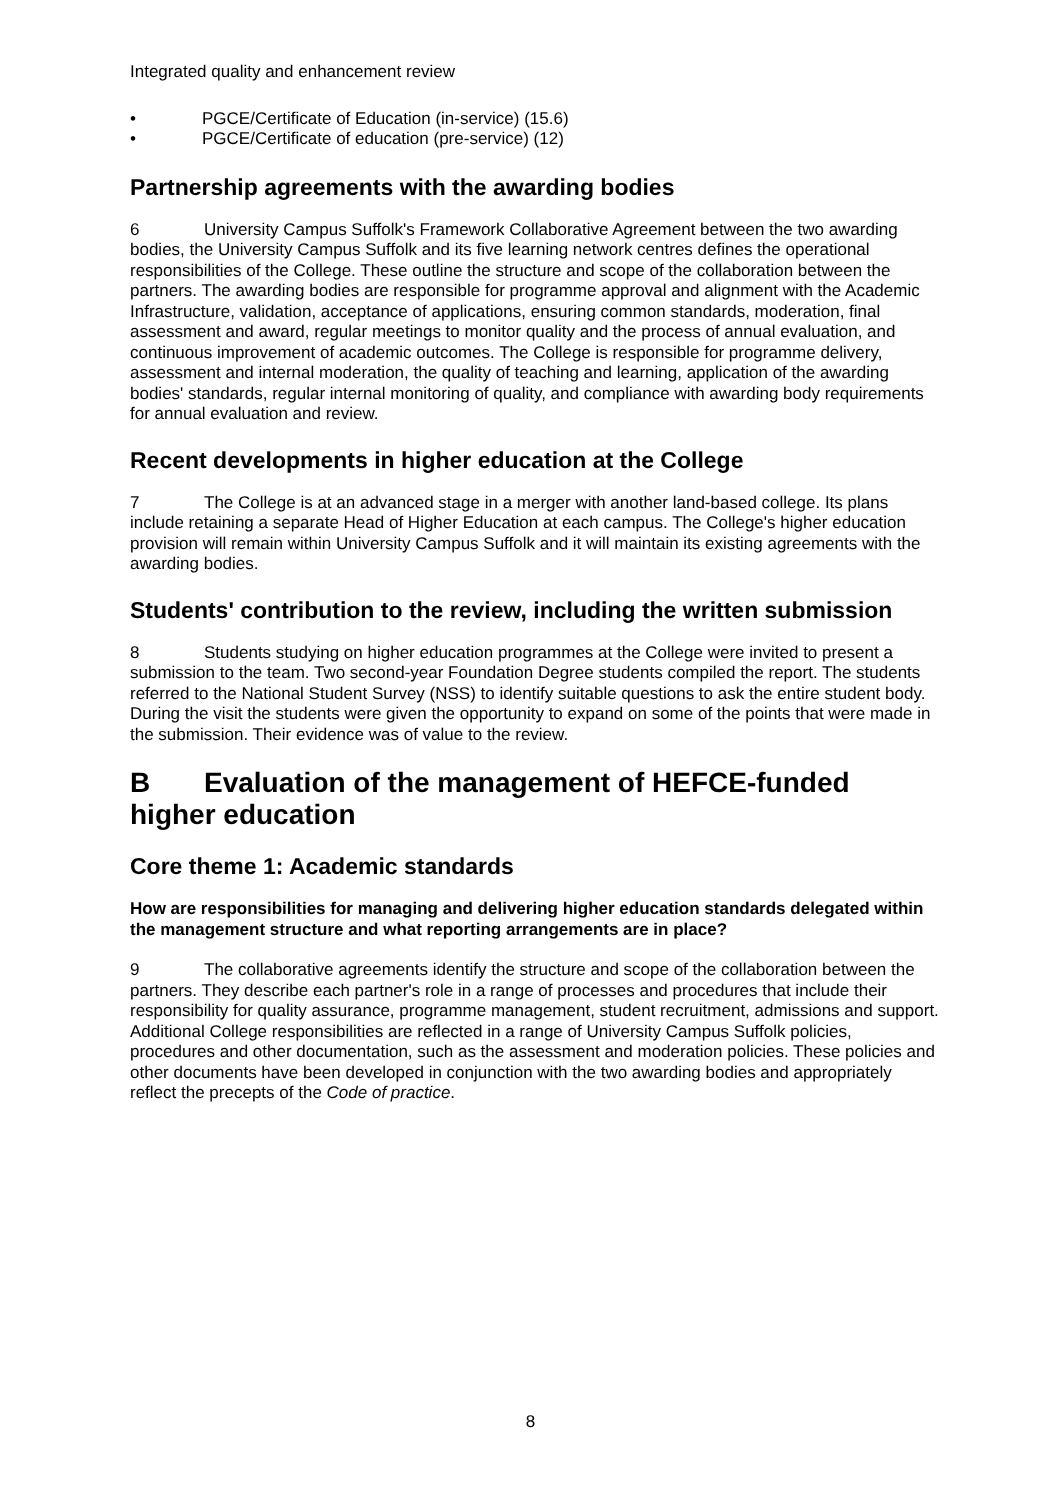Integrated quality and enhancement review
• PGCE/Certificate of Education (in-service) (15.6)
• PGCE/Certificate of education (pre-service) (12)
Partnership agreements with the awarding bodies
6 University Campus Suffolk's Framework Collaborative Agreement between the two awarding bodies, the University Campus Suffolk and its five learning network centres defines the operational responsibilities of the College. These outline the structure and scope of the collaboration between the partners. The awarding bodies are responsible for programme approval and alignment with the Academic Infrastructure, validation, acceptance of applications, ensuring common standards, moderation, final assessment and award, regular meetings to monitor quality and the process of annual evaluation, and continuous improvement of academic outcomes. The College is responsible for programme delivery, assessment and internal moderation, the quality of teaching and learning, application of the awarding bodies' standards, regular internal monitoring of quality, and compliance with awarding body requirements for annual evaluation and review.
Recent developments in higher education at the College
7 The College is at an advanced stage in a merger with another land-based college. Its plans include retaining a separate Head of Higher Education at each campus. The College's higher education provision will remain within University Campus Suffolk and it will maintain its existing agreements with the awarding bodies.
Students' contribution to the review, including the written submission
8 Students studying on higher education programmes at the College were invited to present a submission to the team. Two second-year Foundation Degree students compiled the report. The students referred to the National Student Survey (NSS) to identify suitable questions to ask the entire student body. During the visit the students were given the opportunity to expand on some of the points that were made in the submission. Their evidence was of value to the review.
B Evaluation of the management of HEFCE-funded higher education
Core theme 1: Academic standards
How are responsibilities for managing and delivering higher education standards delegated within the management structure and what reporting arrangements are in place?
9 The collaborative agreements identify the structure and scope of the collaboration between the partners. They describe each partner's role in a range of processes and procedures that include their responsibility for quality assurance, programme management, student recruitment, admissions and support. Additional College responsibilities are reflected in a range of University Campus Suffolk policies, procedures and other documentation, such as the assessment and moderation policies. These policies and other documents have been developed in conjunction with the two awarding bodies and appropriately reflect the precepts of the Code of practice.
8